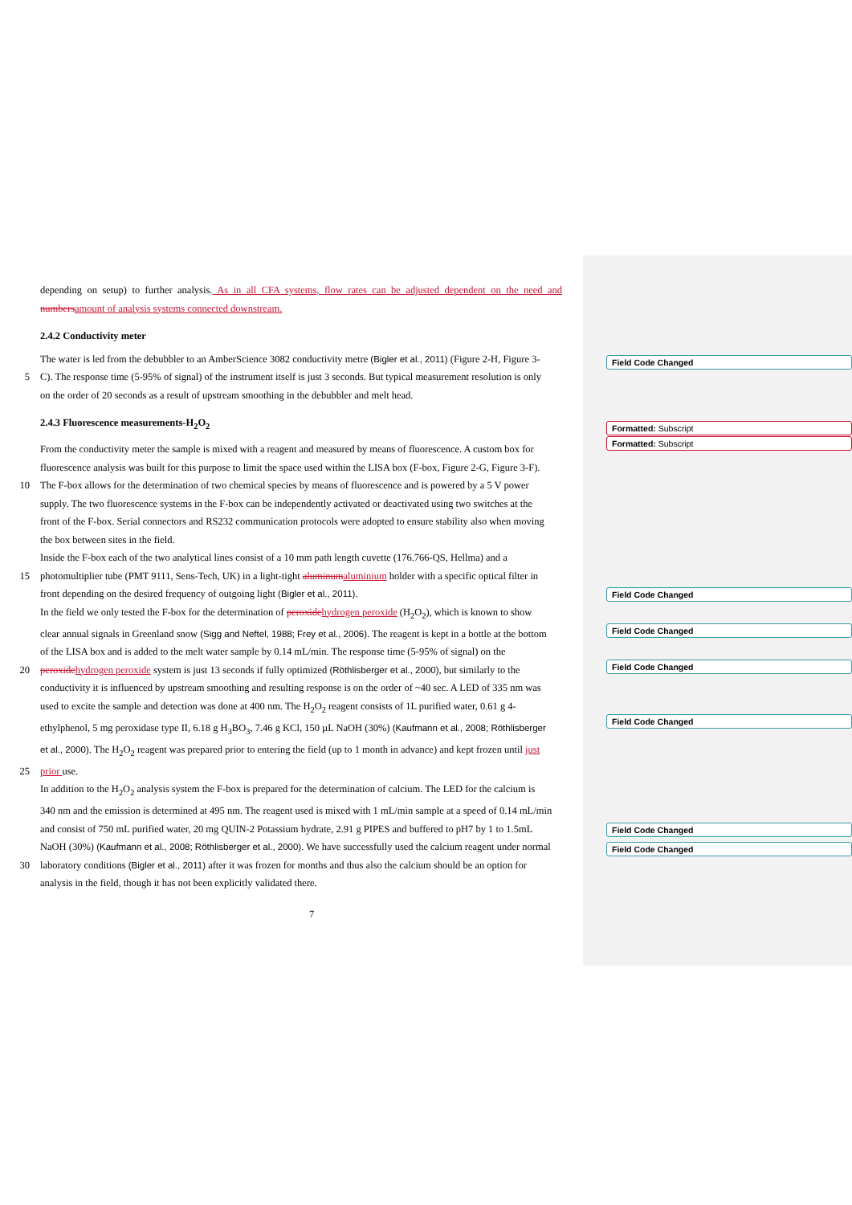depending on setup) to further analysis. As in all CFA systems, flow rates can be adjusted dependent on the need and numbers amount of analysis systems connected downstream.
2.4.2 Conductivity meter
The water is led from the debubbler to an AmberScience 3082 conductivity metre (Bigler et al., 2011) (Figure 2-H, Figure 3-
5 C). The response time (5-95% of signal) of the instrument itself is just 3 seconds. But typical measurement resolution is only
on the order of 20 seconds as a result of upstream smoothing in the debubbler and melt head.
2.4.3 Fluorescence measurements-H<sub>2</sub>O<sub>2</sub>
From the conductivity meter the sample is mixed with a reagent and measured by means of fluorescence. A custom box for
fluorescence analysis was built for this purpose to limit the space used within the LISA box (F-box, Figure 2-G, Figure 3-F).
10 The F-box allows for the determination of two chemical species by means of fluorescence and is powered by a 5 V power
supply. The two fluorescence systems in the F-box can be independently activated or deactivated using two switches at the
front of the F-box. Serial connectors and RS232 communication protocols were adopted to ensure stability also when moving
the box between sites in the field.
Inside the F-box each of the two analytical lines consist of a 10 mm path length cuvette (176.766-QS, Hellma) and a
15 photomultiplier tube (PMT 9111, Sens-Tech, UK) in a light-tight aluminum aluminium holder with a specific optical filter in
front depending on the desired frequency of outgoing light (Bigler et al., 2011).
In the field we only tested the F-box for the determination of peroxide hydrogen peroxide (H<sub>2</sub>O<sub>2</sub>), which is known to show
clear annual signals in Greenland snow (Sigg and Neftel, 1988; Frey et al., 2006). The reagent is kept in a bottle at the bottom
of the LISA box and is added to the melt water sample by 0.14 mL/min. The response time (5-95% of signal) on the
20 peroxide hydrogen peroxide system is just 13 seconds if fully optimized (Röthlisberger et al., 2000), but similarly to the
conductivity it is influenced by upstream smoothing and resulting response is on the order of ~40 sec. A LED of 335 nm was
used to excite the sample and detection was done at 400 nm. The H<sub>2</sub>O<sub>2</sub> reagent consists of 1L purified water, 0.61 g 4-
ethylphenol, 5 mg peroxidase type II, 6.18 g H<sub>3</sub>BO<sub>3</sub>, 7.46 g KCl, 150 µL NaOH (30%) (Kaufmann et al., 2008; Röthlisberger
et al., 2000). The H<sub>2</sub>O<sub>2</sub> reagent was prepared prior to entering the field (up to 1 month in advance) and kept frozen until just
25 prior use.
In addition to the H<sub>2</sub>O<sub>2</sub> analysis system the F-box is prepared for the determination of calcium. The LED for the calcium is
340 nm and the emission is determined at 495 nm. The reagent used is mixed with 1 mL/min sample at a speed of 0.14 mL/min
and consist of 750 mL purified water, 20 mg QUIN-2 Potassium hydrate, 2.91 g PIPES and buffered to pH7 by 1 to 1.5mL
NaOH (30%) (Kaufmann et al., 2008; Röthlisberger et al., 2000). We have successfully used the calcium reagent under normal
30 laboratory conditions (Bigler et al., 2011) after it was frozen for months and thus also the calcium should be an option for
analysis in the field, though it has not been explicitly validated there.
7
Field Code Changed
Formatted: Subscript
Formatted: Subscript
Field Code Changed
Field Code Changed
Field Code Changed
Field Code Changed
Field Code Changed
Field Code Changed